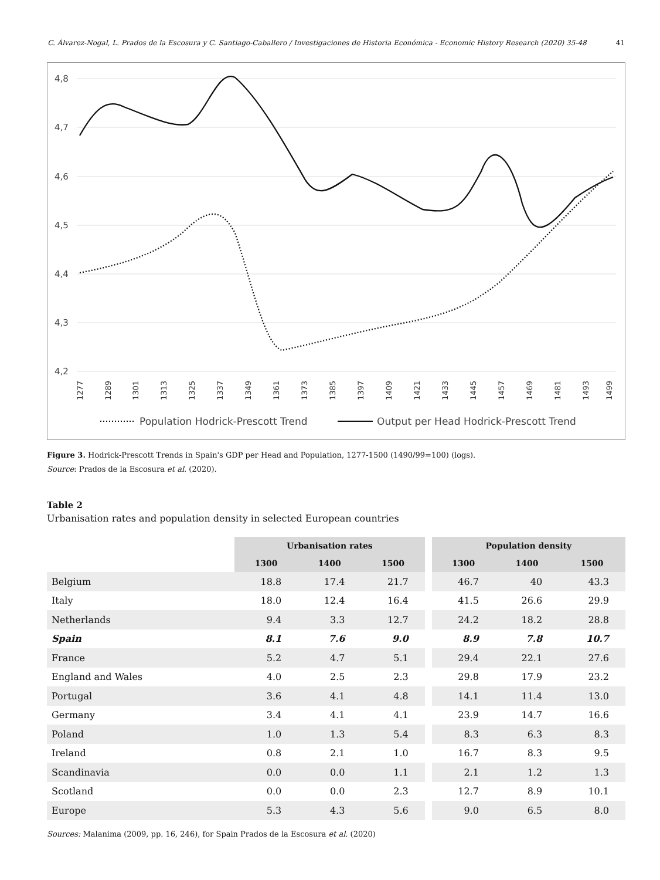C. Álvarez-Nogal, L. Prados de la Escosura y C. Santiago-Caballero / Investigaciones de Historia Económica - Economic History Research (2020) 35-48 41
4,8
4,7
4,6
4,5
4,4
4,3
4,2
1277
1289
1301
1313
1325
1337
1349
1361
1373
1385
1397
1409
1421
1433
1445
1457
1469
1481
1493
1499
Population Hodrick-Prescott Trend
Output per Head Hodrick-Prescott Trend
Figure 3. Hodrick-Prescott Trends in Spain's GDP per Head and Population, 1277-1500 (1490/99=100) (logs).
Source: Prados de la Escosura et al. (2020).
Table 2
Urbanisation rates and population density in selected European countries
| | Urbanisation rates | | | | Population density | | |
| --- | --- | --- | --- | --- | --- | --- | --- |
| | 1300 | 1400 | 1500 | | 1300 | 1400 | 1500 |
| Belgium | 18.8 | 17.4 | 21.7 | | 46.7 | 40 | 43.3 |
| Italy | 18.0 | 12.4 | 16.4 | | 41.5 | 26.6 | 29.9 |
| Netherlands | 9.4 | 3.3 | 12.7 | | 24.2 | 18.2 | 28.8 |
| Spain | 8.1 | 7.6 | 9.0 | | 8.9 | 7.8 | 10.7 |
| France | 5.2 | 4.7 | 5.1 | | 29.4 | 22.1 | 27.6 |
| England and Wales | 4.0 | 2.5 | 2.3 | | 29.8 | 17.9 | 23.2 |
| Portugal | 3.6 | 4.1 | 4.8 | | 14.1 | 11.4 | 13.0 |
| Germany | 3.4 | 4.1 | 4.1 | | 23.9 | 14.7 | 16.6 |
| Poland | 1.0 | 1.3 | 5.4 | | 8.3 | 6.3 | 8.3 |
| Ireland | 0.8 | 2.1 | 1.0 | | 16.7 | 8.3 | 9.5 |
| Scandinavia | 0.0 | 0.0 | 1.1 | | 2.1 | 1.2 | 1.3 |
| Scotland | 0.0 | 0.0 | 2.3 | | 12.7 | 8.9 | 10.1 |
| Europe | 5.3 | 4.3 | 5.6 | | 9.0 | 6.5 | 8.0 |
Sources: Malanima (2009, pp. 16, 246), for Spain Prados de la Escosura et al. (2020)